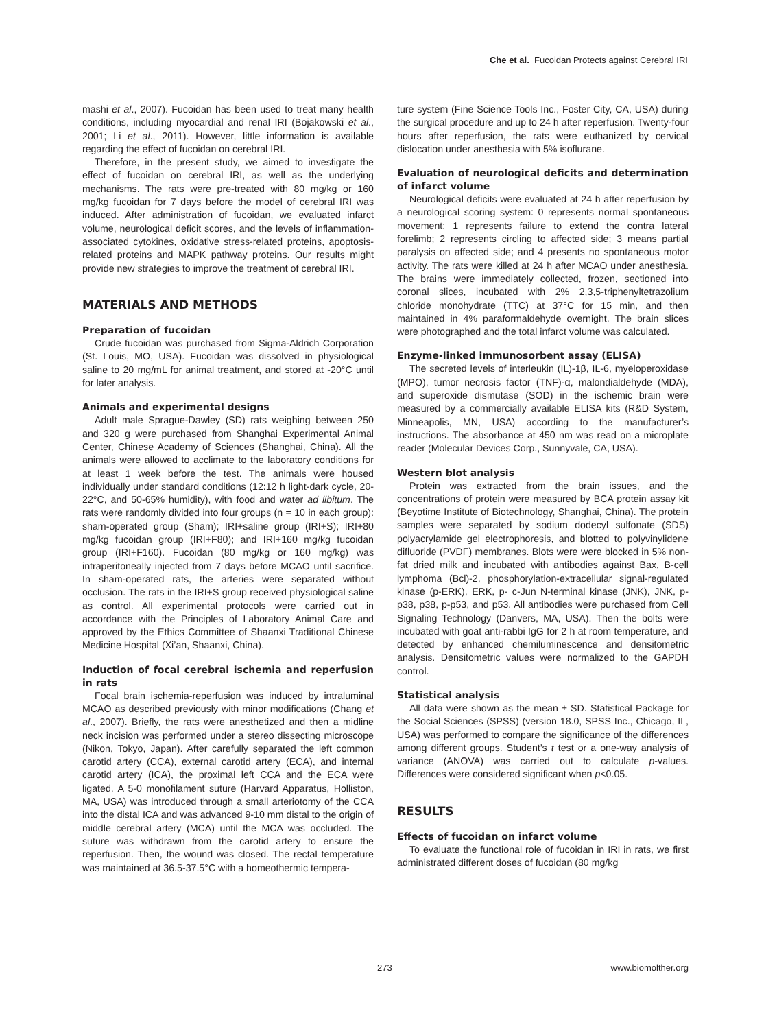Che et al. Fucoidan Protects against Cerebral IRI
mashi et al., 2007). Fucoidan has been used to treat many health conditions, including myocardial and renal IRI (Bojakowski et al., 2001; Li et al., 2011). However, little information is available regarding the effect of fucoidan on cerebral IRI.
Therefore, in the present study, we aimed to investigate the effect of fucoidan on cerebral IRI, as well as the underlying mechanisms. The rats were pre-treated with 80 mg/kg or 160 mg/kg fucoidan for 7 days before the model of cerebral IRI was induced. After administration of fucoidan, we evaluated infarct volume, neurological deficit scores, and the levels of inflammation-associated cytokines, oxidative stress-related proteins, apoptosis-related proteins and MAPK pathway proteins. Our results might provide new strategies to improve the treatment of cerebral IRI.
MATERIALS AND METHODS
Preparation of fucoidan
Crude fucoidan was purchased from Sigma-Aldrich Corporation (St. Louis, MO, USA). Fucoidan was dissolved in physiological saline to 20 mg/mL for animal treatment, and stored at -20°C until for later analysis.
Animals and experimental designs
Adult male Sprague-Dawley (SD) rats weighing between 250 and 320 g were purchased from Shanghai Experimental Animal Center, Chinese Academy of Sciences (Shanghai, China). All the animals were allowed to acclimate to the laboratory conditions for at least 1 week before the test. The animals were housed individually under standard conditions (12:12 h light-dark cycle, 20-22°C, and 50-65% humidity), with food and water ad libitum. The rats were randomly divided into four groups (n = 10 in each group): sham-operated group (Sham); IRI+saline group (IRI+S); IRI+80 mg/kg fucoidan group (IRI+F80); and IRI+160 mg/kg fucoidan group (IRI+F160). Fucoidan (80 mg/kg or 160 mg/kg) was intraperitoneally injected from 7 days before MCAO until sacrifice. In sham-operated rats, the arteries were separated without occlusion. The rats in the IRI+S group received physiological saline as control. All experimental protocols were carried out in accordance with the Principles of Laboratory Animal Care and approved by the Ethics Committee of Shaanxi Traditional Chinese Medicine Hospital (Xi’an, Shaanxi, China).
Induction of focal cerebral ischemia and reperfusion in rats
Focal brain ischemia-reperfusion was induced by intraluminal MCAO as described previously with minor modifications (Chang et al., 2007). Briefly, the rats were anesthetized and then a midline neck incision was performed under a stereo dissecting microscope (Nikon, Tokyo, Japan). After carefully separated the left common carotid artery (CCA), external carotid artery (ECA), and internal carotid artery (ICA), the proximal left CCA and the ECA were ligated. A 5-0 monofilament suture (Harvard Apparatus, Holliston, MA, USA) was introduced through a small arteriotomy of the CCA into the distal ICA and was advanced 9-10 mm distal to the origin of middle cerebral artery (MCA) until the MCA was occluded. The suture was withdrawn from the carotid artery to ensure the reperfusion. Then, the wound was closed. The rectal temperature was maintained at 36.5-37.5°C with a homeothermic tempera-
ture system (Fine Science Tools Inc., Foster City, CA, USA) during the surgical procedure and up to 24 h after reperfusion. Twenty-four hours after reperfusion, the rats were euthanized by cervical dislocation under anesthesia with 5% isoflurane.
Evaluation of neurological deficits and determination of infarct volume
Neurological deficits were evaluated at 24 h after reperfusion by a neurological scoring system: 0 represents normal spontaneous movement; 1 represents failure to extend the contra lateral forelimb; 2 represents circling to affected side; 3 means partial paralysis on affected side; and 4 presents no spontaneous motor activity. The rats were killed at 24 h after MCAO under anesthesia. The brains were immediately collected, frozen, sectioned into coronal slices, incubated with 2% 2,3,5-triphenyltetrazolium chloride monohydrate (TTC) at 37°C for 15 min, and then maintained in 4% paraformaldehyde overnight. The brain slices were photographed and the total infarct volume was calculated.
Enzyme-linked immunosorbent assay (ELISA)
The secreted levels of interleukin (IL)-1β, IL-6, myeloperoxidase (MPO), tumor necrosis factor (TNF)-α, malondialdehyde (MDA), and superoxide dismutase (SOD) in the ischemic brain were measured by a commercially available ELISA kits (R&D System, Minneapolis, MN, USA) according to the manufacturer’s instructions. The absorbance at 450 nm was read on a microplate reader (Molecular Devices Corp., Sunnyvale, CA, USA).
Western blot analysis
Protein was extracted from the brain issues, and the concentrations of protein were measured by BCA protein assay kit (Beyotime Institute of Biotechnology, Shanghai, China). The protein samples were separated by sodium dodecyl sulfonate (SDS) polyacrylamide gel electrophoresis, and blotted to polyvinylidene difluoride (PVDF) membranes. Blots were were blocked in 5% non-fat dried milk and incubated with antibodies against Bax, B-cell lymphoma (Bcl)-2, phosphorylation-extracellular signal-regulated kinase (p-ERK), ERK, p- c-Jun N-terminal kinase (JNK), JNK, p-p38, p38, p-p53, and p53. All antibodies were purchased from Cell Signaling Technology (Danvers, MA, USA). Then the bolts were incubated with goat anti-rabbi IgG for 2 h at room temperature, and detected by enhanced chemiluminescence and densitometric analysis. Densitometric values were normalized to the GAPDH control.
Statistical analysis
All data were shown as the mean ± SD. Statistical Package for the Social Sciences (SPSS) (version 18.0, SPSS Inc., Chicago, IL, USA) was performed to compare the significance of the differences among different groups. Student’s t test or a one-way analysis of variance (ANOVA) was carried out to calculate p-values. Differences were considered significant when p<0.05.
RESULTS
Effects of fucoidan on infarct volume
To evaluate the functional role of fucoidan in IRI in rats, we first administrated different doses of fucoidan (80 mg/kg
273 www.biomolther.org